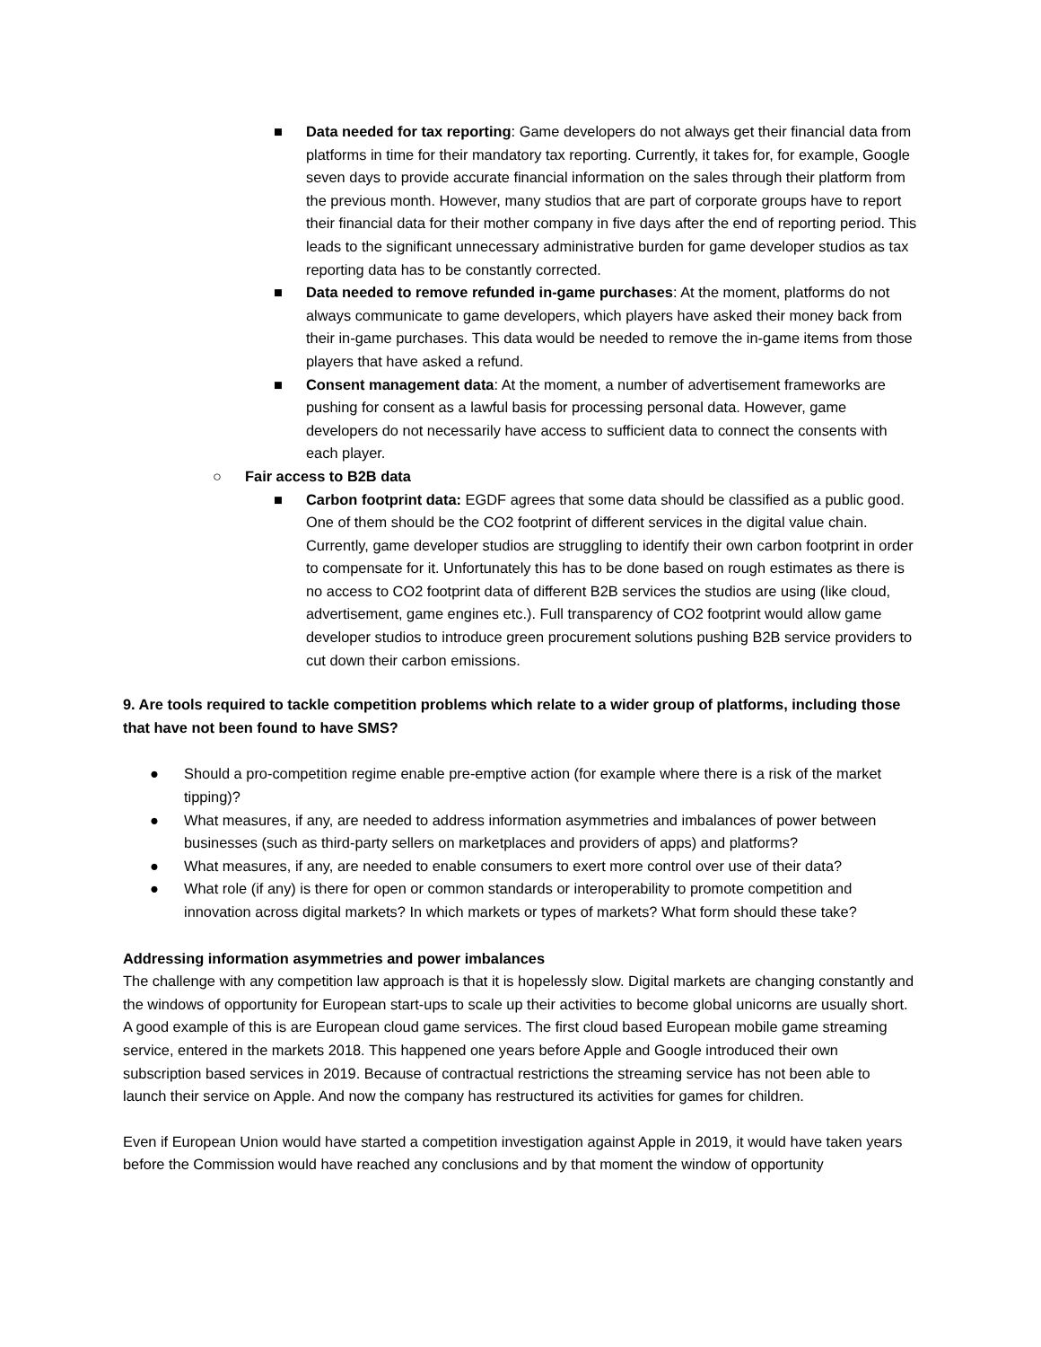■ Data needed for tax reporting: Game developers do not always get their financial data from platforms in time for their mandatory tax reporting. Currently, it takes for, for example, Google seven days to provide accurate financial information on the sales through their platform from the previous month. However, many studios that are part of corporate groups have to report their financial data for their mother company in five days after the end of reporting period. This leads to the significant unnecessary administrative burden for game developer studios as tax reporting data has to be constantly corrected.
■ Data needed to remove refunded in-game purchases: At the moment, platforms do not always communicate to game developers, which players have asked their money back from their in-game purchases. This data would be needed to remove the in-game items from those players that have asked a refund.
■ Consent management data: At the moment, a number of advertisement frameworks are pushing for consent as a lawful basis for processing personal data. However, game developers do not necessarily have access to sufficient data to connect the consents with each player.
○ Fair access to B2B data
■ Carbon footprint data: EGDF agrees that some data should be classified as a public good. One of them should be the CO2 footprint of different services in the digital value chain. Currently, game developer studios are struggling to identify their own carbon footprint in order to compensate for it. Unfortunately this has to be done based on rough estimates as there is no access to CO2 footprint data of different B2B services the studios are using (like cloud, advertisement, game engines etc.). Full transparency of CO2 footprint would allow game developer studios to introduce green procurement solutions pushing B2B service providers to cut down their carbon emissions.
9. Are tools required to tackle competition problems which relate to a wider group of platforms, including those that have not been found to have SMS?
● Should a pro-competition regime enable pre-emptive action (for example where there is a risk of the market tipping)?
● What measures, if any, are needed to address information asymmetries and imbalances of power between businesses (such as third-party sellers on marketplaces and providers of apps) and platforms?
● What measures, if any, are needed to enable consumers to exert more control over use of their data?
● What role (if any) is there for open or common standards or interoperability to promote competition and innovation across digital markets? In which markets or types of markets? What form should these take?
Addressing information asymmetries and power imbalances
The challenge with any competition law approach is that it is hopelessly slow. Digital markets are changing constantly and the windows of opportunity for European start-ups to scale up their activities to become global unicorns are usually short. A good example of this is are European cloud game services. The first cloud based European mobile game streaming service, entered in the markets 2018. This happened one years before Apple and Google introduced their own subscription based services in 2019. Because of contractual restrictions the streaming service has not been able to launch their service on Apple. And now the company has restructured its activities for games for children.
Even if European Union would have started a competition investigation against Apple in 2019, it would have taken years before the Commission would have reached any conclusions and by that moment the window of opportunity